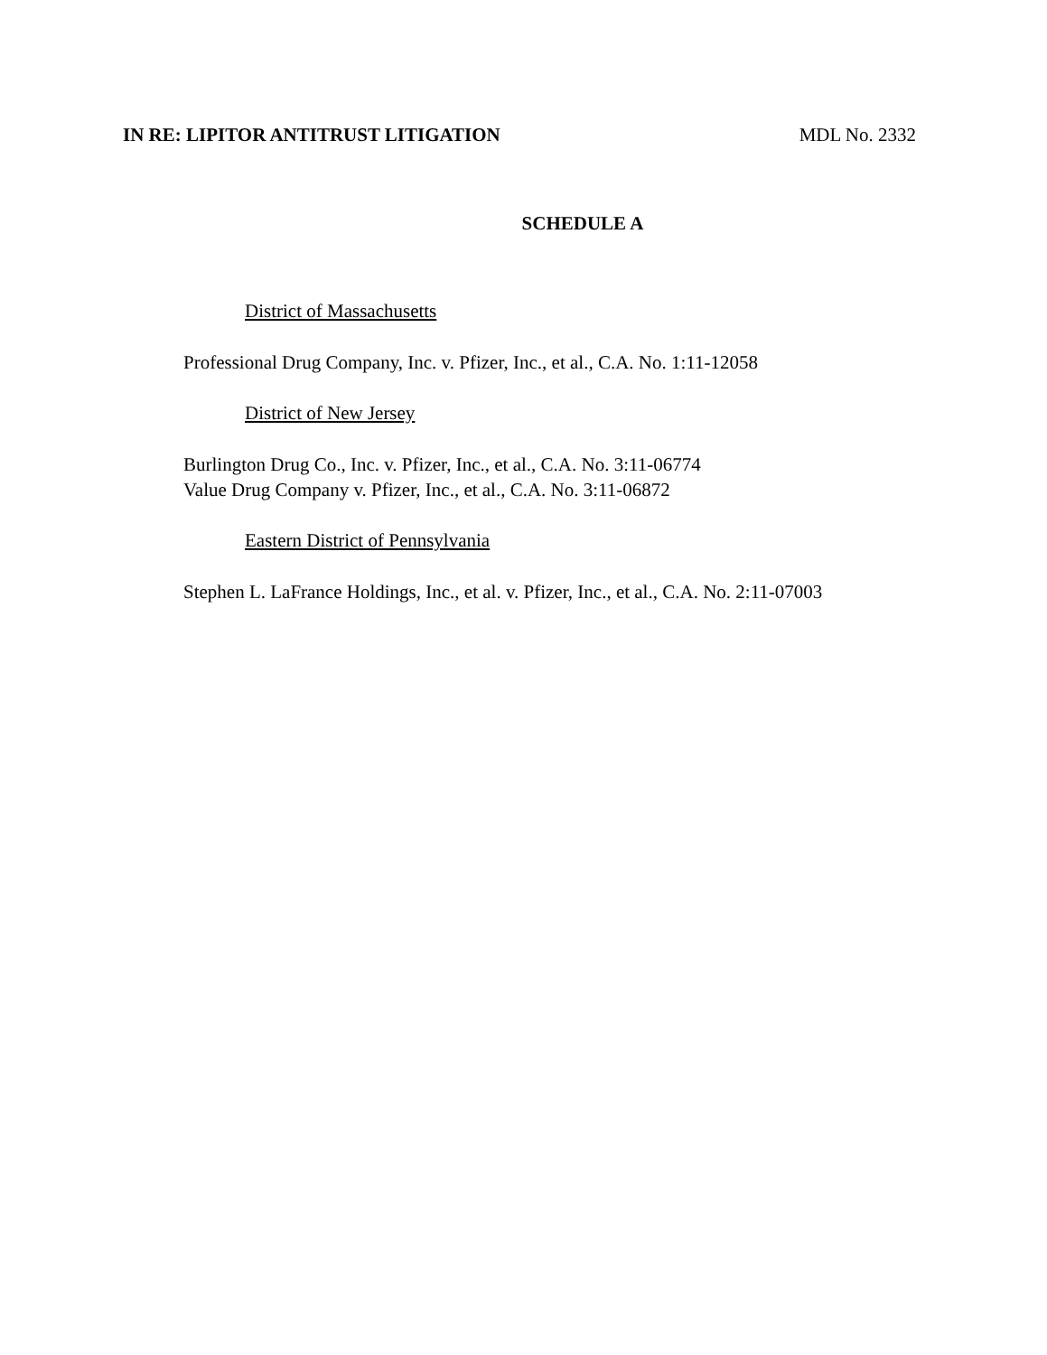IN RE: LIPITOR ANTITRUST LITIGATION MDL No. 2332
SCHEDULE A
District of Massachusetts
Professional Drug Company, Inc. v. Pfizer, Inc., et al., C.A. No. 1:11-12058
District of New Jersey
Burlington Drug Co., Inc. v. Pfizer, Inc., et al., C.A. No. 3:11-06774
Value Drug Company v. Pfizer, Inc., et al., C.A. No. 3:11-06872
Eastern District of Pennsylvania
Stephen L. LaFrance Holdings, Inc., et al. v. Pfizer, Inc., et al., C.A. No. 2:11-07003